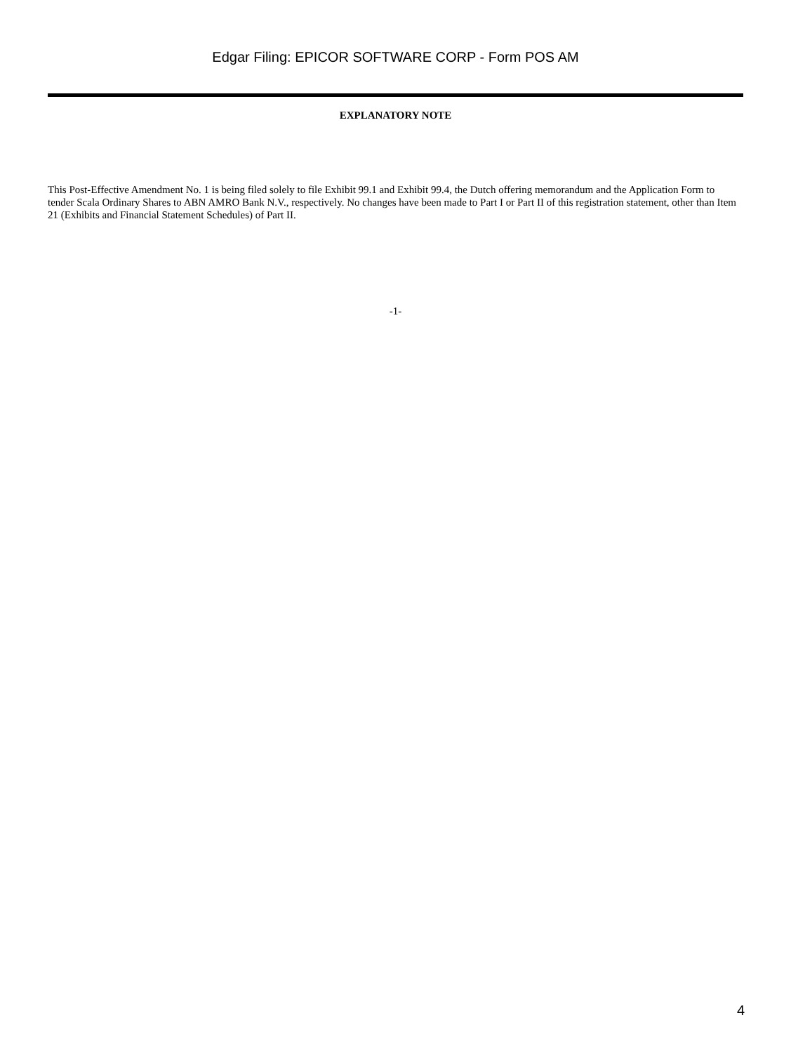Edgar Filing: EPICOR SOFTWARE CORP - Form POS AM
EXPLANATORY NOTE
This Post-Effective Amendment No. 1 is being filed solely to file Exhibit 99.1 and Exhibit 99.4, the Dutch offering memorandum and the Application Form to tender Scala Ordinary Shares to ABN AMRO Bank N.V., respectively. No changes have been made to Part I or Part II of this registration statement, other than Item 21 (Exhibits and Financial Statement Schedules) of Part II.
-1-
4